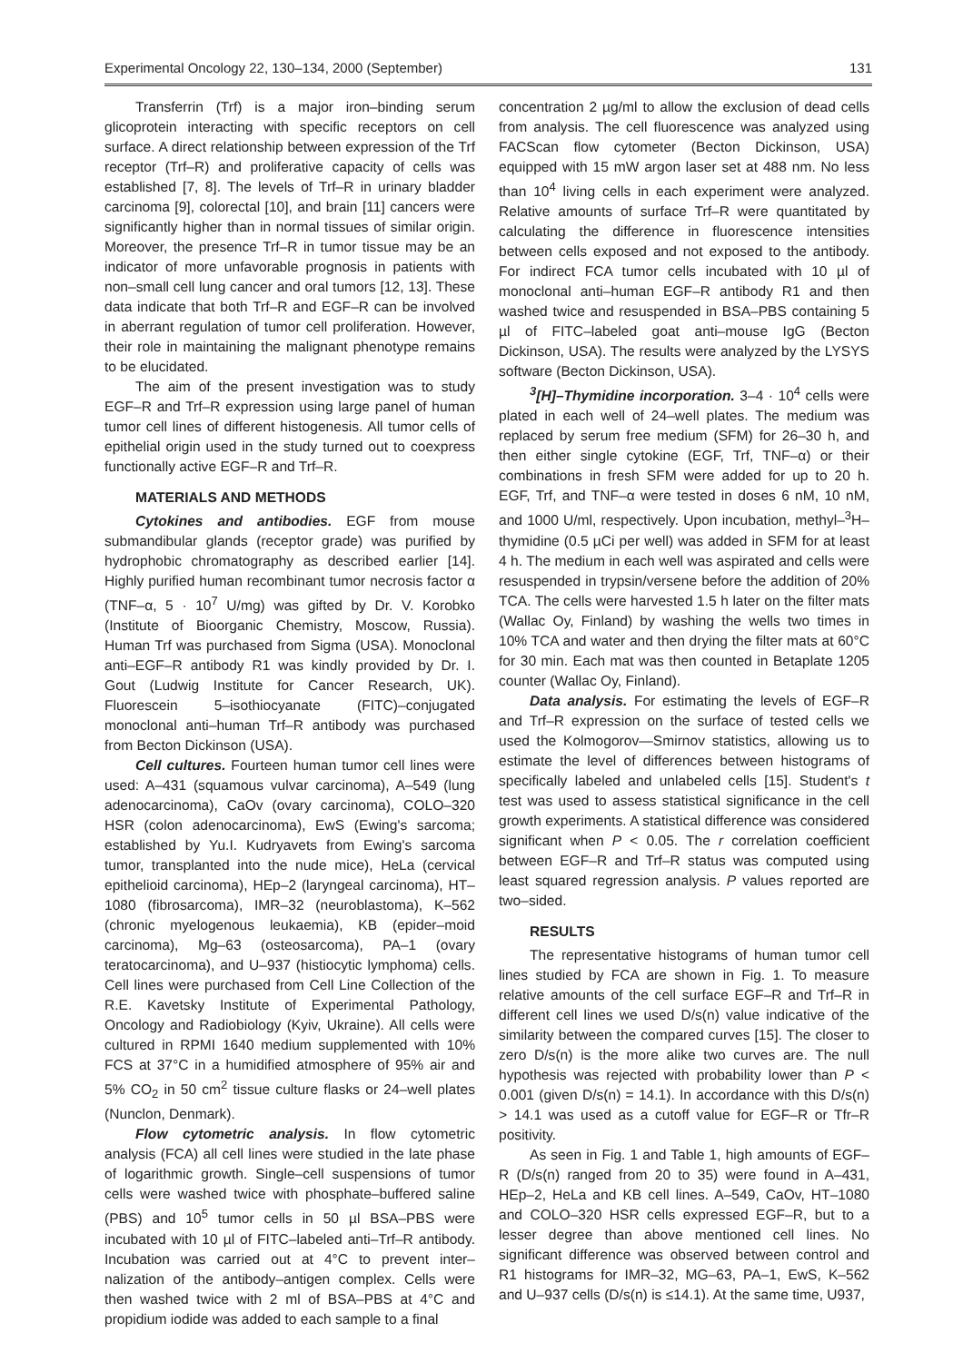Experimental Oncology 22, 130–134, 2000 (September) 131
Transferrin (Trf) is a major iron–binding serum glicoprotein interacting with specific receptors on cell surface. A direct relationship between expression of the Trf receptor (Trf–R) and proliferative capacity of cells was established [7, 8]. The levels of Trf–R in urinary bladder carcinoma [9], colorectal [10], and brain [11] cancers were significantly higher than in normal tissues of similar origin. Moreover, the presence Trf–R in tumor tissue may be an indicator of more unfavorable prognosis in patients with non–small cell lung cancer and oral tumors [12, 13]. These data indicate that both Trf–R and EGF–R can be involved in aberrant regulation of tumor cell proliferation. However, their role in maintaining the malignant phenotype remains to be elucidated.
The aim of the present investigation was to study EGF–R and Trf–R expression using large panel of human tumor cell lines of different histogenesis. All tumor cells of epithelial origin used in the study turned out to coexpress functionally active EGF–R and Trf–R.
MATERIALS AND METHODS
Cytokines and antibodies. EGF from mouse submandibular glands (receptor grade) was purified by hydrophobic chromatography as described earlier [14]. Highly purified human recombinant tumor necrosis factor α (TNF–α, 5 · 10<sup>7</sup> U/mg) was gifted by Dr. V. Korobko (Institute of Bioorganic Chemistry, Moscow, Russia). Human Trf was purchased from Sigma (USA). Monoclonal anti–EGF–R antibody R1 was kindly provided by Dr. I. Gout (Ludwig Institute for Cancer Research, UK). Fluorescein 5–isothiocyanate (FITC)–conjugated monoclonal anti–human Trf–R antibody was purchased from Becton Dickinson (USA).
Cell cultures. Fourteen human tumor cell lines were used: A–431 (squamous vulvar carcinoma), A–549 (lung adenocarcinoma), CaOv (ovary carcinoma), COLO–320 HSR (colon adenocarcinoma), EwS (Ewing's sarcoma; established by Yu.I. Kudryavets from Ewing's sarcoma tumor, transplanted into the nude mice), HeLa (cervical epithelioid carcinoma), HEp–2 (laryngeal carcinoma), HT–1080 (fibrosarcoma), IMR–32 (neuroblastoma), K–562 (chronic myelogenous leukaemia), KB (epider–moid carcinoma), Mg–63 (osteosarcoma), PA–1 (ovary teratocarcinoma), and U–937 (histiocytic lymphoma) cells. Cell lines were purchased from Cell Line Collection of the R.E. Kavetsky Institute of Experimental Pathology, Oncology and Radiobiology (Kyiv, Ukraine). All cells were cultured in RPMI 1640 medium supplemented with 10% FCS at 37°C in a humidified atmosphere of 95% air and 5% CO<sub>2</sub> in 50 cm<sup>2</sup> tissue culture flasks or 24–well plates (Nunclon, Denmark).
Flow cytometric analysis. In flow cytometric analysis (FCA) all cell lines were studied in the late phase of logarithmic growth. Single–cell suspensions of tumor cells were washed twice with phosphate–buffered saline (PBS) and 10<sup>5</sup> tumor cells in 50 µl BSA–PBS were incubated with 10 µl of FITC–labeled anti–Trf–R antibody. Incubation was carried out at 4°C to prevent inter–nalization of the antibody–antigen complex. Cells were then washed twice with 2 ml of BSA–PBS at 4°C and propidium iodide was added to each sample to a final
concentration 2 µg/ml to allow the exclusion of dead cells from analysis. The cell fluorescence was analyzed using FACScan flow cytometer (Becton Dickinson, USA) equipped with 15 mW argon laser set at 488 nm. No less than 10<sup>4</sup> living cells in each experiment were analyzed. Relative amounts of surface Trf–R were quantitated by calculating the difference in fluorescence intensities between cells exposed and not exposed to the antibody. For indirect FCA tumor cells incubated with 10 µl of monoclonal anti–human EGF–R antibody R1 and then washed twice and resuspended in BSA–PBS containing 5 µl of FITC–labeled goat anti–mouse IgG (Becton Dickinson, USA). The results were analyzed by the LYSYS software (Becton Dickinson, USA).
<sup>3</sup> [H]–Thymidine incorporation. 3–4 · 10<sup>4</sup> cells were plated in each well of 24–well plates. The medium was replaced by serum free medium (SFM) for 26–30 h, and then either single cytokine (EGF, Trf, TNF–α) or their combinations in fresh SFM were added for up to 20 h. EGF, Trf, and TNF–α were tested in doses 6 nM, 10 nM, and 1000 U/ml, respectively. Upon incubation, methyl–<sup>3</sup>H–thymidine (0.5 µCi per well) was added in SFM for at least 4 h. The medium in each well was aspirated and cells were resuspended in trypsin/versene before the addition of 20% TCA. The cells were harvested 1.5 h later on the filter mats (Wallac Oy, Finland) by washing the wells two times in 10% TCA and water and then drying the filter mats at 60°C for 30 min. Each mat was then counted in Betaplate 1205 counter (Wallac Oy, Finland).
Data analysis. For estimating the levels of EGF–R and Trf–R expression on the surface of tested cells we used the Kolmogorov—Smirnov statistics, allowing us to estimate the level of differences between histograms of specifically labeled and unlabeled cells [15]. Student's t test was used to assess statistical significance in the cell growth experiments. A statistical difference was considered significant when P < 0.05. The r correlation coefficient between EGF–R and Trf–R status was computed using least squared regression analysis. P values reported are two–sided.
RESULTS
The representative histograms of human tumor cell lines studied by FCA are shown in Fig. 1. To measure relative amounts of the cell surface EGF–R and Trf–R in different cell lines we used D/s(n) value indicative of the similarity between the compared curves [15]. The closer to zero D/s(n) is the more alike two curves are. The null hypothesis was rejected with probability lower than P < 0.001 (given D/s(n) = 14.1). In accordance with this D/s(n) > 14.1 was used as a cutoff value for EGF–R or Tfr–R positivity.
As seen in Fig. 1 and Table 1, high amounts of EGF–R (D/s(n) ranged from 20 to 35) were found in A–431, HEp–2, HeLa and KB cell lines. A–549, CaOv, HT–1080 and COLO–320 HSR cells expressed EGF–R, but to a lesser degree than above mentioned cell lines. No significant difference was observed between control and R1 histograms for IMR–32, MG–63, PA–1, EwS, K–562 and U–937 cells (D/s(n) is ≤14.1). At the same time, U937,